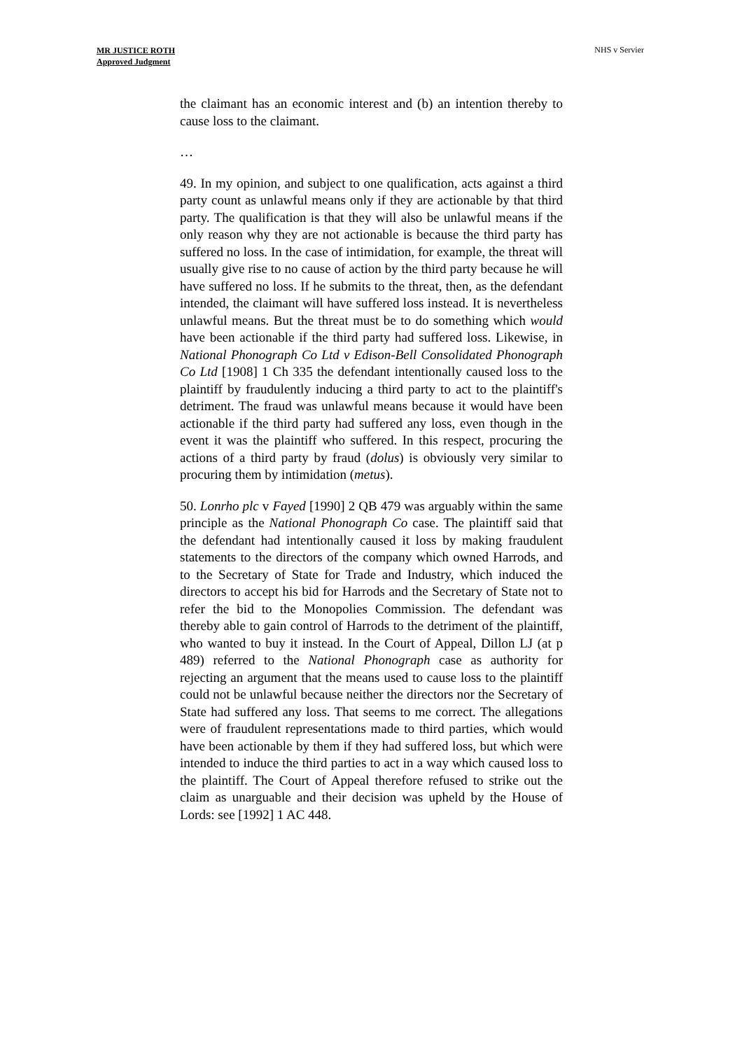MR JUSTICE ROTH
Approved Judgment
NHS v Servier
the claimant has an economic interest and (b) an intention thereby to cause loss to the claimant.
…
49. In my opinion, and subject to one qualification, acts against a third party count as unlawful means only if they are actionable by that third party. The qualification is that they will also be unlawful means if the only reason why they are not actionable is because the third party has suffered no loss. In the case of intimidation, for example, the threat will usually give rise to no cause of action by the third party because he will have suffered no loss. If he submits to the threat, then, as the defendant intended, the claimant will have suffered loss instead. It is nevertheless unlawful means. But the threat must be to do something which would have been actionable if the third party had suffered loss. Likewise, in National Phonograph Co Ltd v Edison-Bell Consolidated Phonograph Co Ltd [1908] 1 Ch 335 the defendant intentionally caused loss to the plaintiff by fraudulently inducing a third party to act to the plaintiff's detriment. The fraud was unlawful means because it would have been actionable if the third party had suffered any loss, even though in the event it was the plaintiff who suffered. In this respect, procuring the actions of a third party by fraud (dolus) is obviously very similar to procuring them by intimidation (metus).
50. Lonrho plc v Fayed [1990] 2 QB 479 was arguably within the same principle as the National Phonograph Co case. The plaintiff said that the defendant had intentionally caused it loss by making fraudulent statements to the directors of the company which owned Harrods, and to the Secretary of State for Trade and Industry, which induced the directors to accept his bid for Harrods and the Secretary of State not to refer the bid to the Monopolies Commission. The defendant was thereby able to gain control of Harrods to the detriment of the plaintiff, who wanted to buy it instead. In the Court of Appeal, Dillon LJ (at p 489) referred to the National Phonograph case as authority for rejecting an argument that the means used to cause loss to the plaintiff could not be unlawful because neither the directors nor the Secretary of State had suffered any loss. That seems to me correct. The allegations were of fraudulent representations made to third parties, which would have been actionable by them if they had suffered loss, but which were intended to induce the third parties to act in a way which caused loss to the plaintiff. The Court of Appeal therefore refused to strike out the claim as unarguable and their decision was upheld by the House of Lords: see [1992] 1 AC 448.